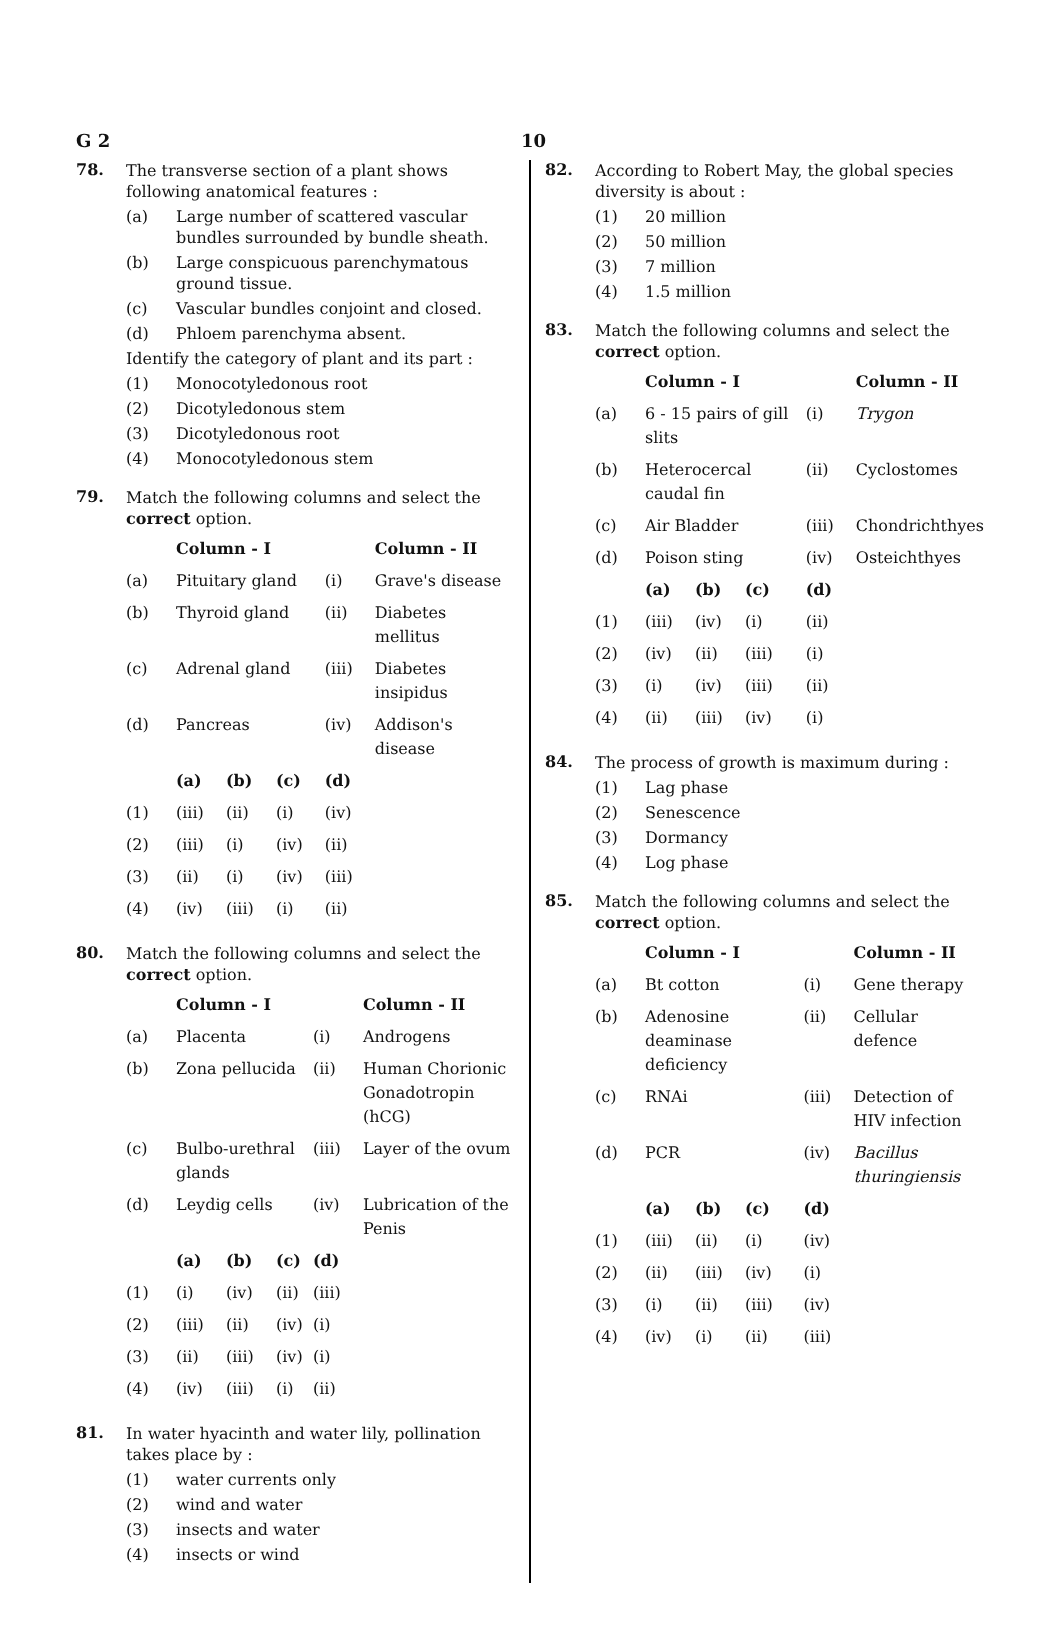G 2 10
78.
The transverse section of a plant shows following anatomical features :
(a) Large number of scattered vascular bundles surrounded by bundle sheath.
(b) Large conspicuous parenchymatous ground tissue.
(c) Vascular bundles conjoint and closed.
(d) Phloem parenchyma absent.
Identify the category of plant and its part :
(1) Monocotyledonous root
(2) Dicotyledonous stem
(3) Dicotyledonous root
(4) Monocotyledonous stem
79.
Match the following columns and select the correct option.
| | Column - I | | | | Column - II |
| --- | --- | --- | --- | --- | --- |
| (a) | Pituitary gland | | | (i) | Grave's disease |
| (b) | Thyroid gland | | | (ii) | Diabetes mellitus |
| (c) | Adrenal gland | | | (iii) | Diabetes insipidus |
| (d) | Pancreas | | | (iv) | Addison's disease |
| | (a) | (b) | (c) | (d) | |
| (1) | (iii) | (ii) | (i) | (iv) | |
| (2) | (iii) | (i) | (iv) | (ii) | |
| (3) | (ii) | (i) | (iv) | (iii) | |
| (4) | (iv) | (iii) | (i) | (ii) | |
80.
Match the following columns and select the correct option.
| | Column - I | | | | Column - II |
| --- | --- | --- | --- | --- | --- |
| (a) | Placenta | | | (i) | Androgens |
| (b) | Zona pellucida | | | (ii) | Human Chorionic Gonadotropin (hCG) |
| (c) | Bulbo-urethral glands | | | (iii) | Layer of the ovum |
| (d) | Leydig cells | | | (iv) | Lubrication of the Penis |
| | (a) | (b) | (c) | (d) | |
| (1) | (i) | (iv) | (ii) | (iii) | |
| (2) | (iii) | (ii) | (iv) | (i) | |
| (3) | (ii) | (iii) | (iv) | (i) | |
| (4) | (iv) | (iii) | (i) | (ii) | |
81.
In water hyacinth and water lily, pollination takes place by :
(1) water currents only
(2) wind and water
(3) insects and water
(4) insects or wind
82.
According to Robert May, the global species diversity is about :
(1) 20 million
(2) 50 million
(3) 7 million
(4) 1.5 million
83.
Match the following columns and select the correct option.
| | Column - I | | | | Column - II |
| --- | --- | --- | --- | --- | --- |
| (a) | 6 - 15 pairs of gill slits | | | (i) | Trygon |
| (b) | Heterocercal caudal fin | | | (ii) | Cyclostomes |
| (c) | Air Bladder | | | (iii) | Chondrichthyes |
| (d) | Poison sting | | | (iv) | Osteichthyes |
| | (a) | (b) | (c) | (d) | |
| (1) | (iii) | (iv) | (i) | (ii) | |
| (2) | (iv) | (ii) | (iii) | (i) | |
| (3) | (i) | (iv) | (iii) | (ii) | |
| (4) | (ii) | (iii) | (iv) | (i) | |
84.
The process of growth is maximum during :
(1) Lag phase
(2) Senescence
(3) Dormancy
(4) Log phase
85.
Match the following columns and select the correct option.
| | Column - I | | | | Column - II |
| --- | --- | --- | --- | --- | --- |
| (a) | Bt cotton | | | (i) | Gene therapy |
| (b) | Adenosine deaminase deficiency | | | (ii) | Cellular defence |
| (c) | RNAi | | | (iii) | Detection of HIV infection |
| (d) | PCR | | | (iv) | Bacillus thuringiensis |
| | (a) | (b) | (c) | (d) | |
| (1) | (iii) | (ii) | (i) | (iv) | |
| (2) | (ii) | (iii) | (iv) | (i) | |
| (3) | (i) | (ii) | (iii) | (iv) | |
| (4) | (iv) | (i) | (ii) | (iii) | |